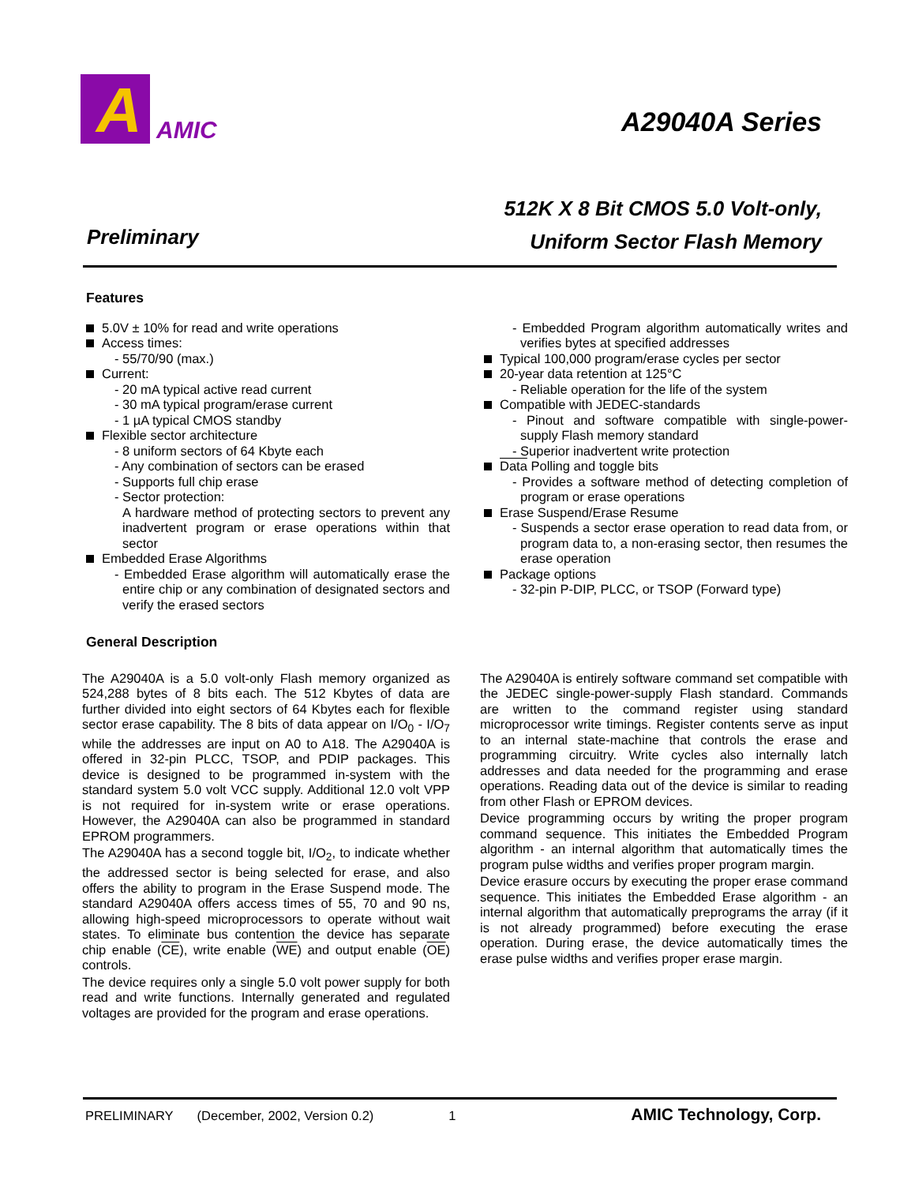A
AMIC
A29040A Series
512K X 8 Bit CMOS 5.0 Volt-only,
Uniform Sector Flash Memory
Preliminary
Features
5.0V ± 10% for read and write operations
Access times:
- 55/70/90 (max.)
Current:
- 20 mA typical active read current
- 30 mA typical program/erase current
- 1 µA typical CMOS standby
Flexible sector architecture
- 8 uniform sectors of 64 Kbyte each
- Any combination of sectors can be erased
- Supports full chip erase
- Sector protection:
A hardware method of protecting sectors to prevent any inadvertent program or erase operations within that sector
Embedded Erase Algorithms
- Embedded Erase algorithm will automatically erase the entire chip or any combination of designated sectors and verify the erased sectors
- Embedded Program algorithm automatically writes and verifies bytes at specified addresses
Typical 100,000 program/erase cycles per sector
20-year data retention at 125°C
- Reliable operation for the life of the system
Compatible with JEDEC-standards
- Pinout and software compatible with single-power-supply Flash memory standard
- Superior inadvertent write protection
Data Polling and toggle bits
- Provides a software method of detecting completion of program or erase operations
Erase Suspend/Erase Resume
- Suspends a sector erase operation to read data from, or program data to, a non-erasing sector, then resumes the erase operation
Package options
- 32-pin P-DIP, PLCC, or TSOP (Forward type)
General Description
The A29040A is a 5.0 volt-only Flash memory organized as 524,288 bytes of 8 bits each. The 512 Kbytes of data are further divided into eight sectors of 64 Kbytes each for flexible sector erase capability. The 8 bits of data appear on I/O<sub>0</sub> - I/O<sub>7</sub> while the addresses are input on A0 to A18. The A29040A is offered in 32-pin PLCC, TSOP, and PDIP packages. This device is designed to be programmed in-system with the standard system 5.0 volt VCC supply. Additional 12.0 volt VPP is not required for in-system write or erase operations. However, the A29040A can also be programmed in standard EPROM programmers.
The A29040A has a second toggle bit, I/O<sub>2</sub>, to indicate whether the addressed sector is being selected for erase, and also offers the ability to program in the Erase Suspend mode. The standard A29040A offers access times of 55, 70 and 90 ns, allowing high-speed microprocessors to operate without wait states. To eliminate bus contention the device has separate chip enable (CE), write enable (WE) and output enable (OE) controls.
The device requires only a single 5.0 volt power supply for both read and write functions. Internally generated and regulated voltages are provided for the program and erase operations.
The A29040A is entirely software command set compatible with the JEDEC single-power-supply Flash standard. Commands are written to the command register using standard microprocessor write timings. Register contents serve as input to an internal state-machine that controls the erase and programming circuitry. Write cycles also internally latch addresses and data needed for the programming and erase operations. Reading data out of the device is similar to reading from other Flash or EPROM devices.
Device programming occurs by writing the proper program command sequence. This initiates the Embedded Program algorithm - an internal algorithm that automatically times the program pulse widths and verifies proper program margin.
Device erasure occurs by executing the proper erase command sequence. This initiates the Embedded Erase algorithm - an internal algorithm that automatically preprograms the array (if it is not already programmed) before executing the erase operation. During erase, the device automatically times the erase pulse widths and verifies proper erase margin.
PRELIMINARY (December, 2002, Version 0.2) 1 AMIC Technology, Corp.